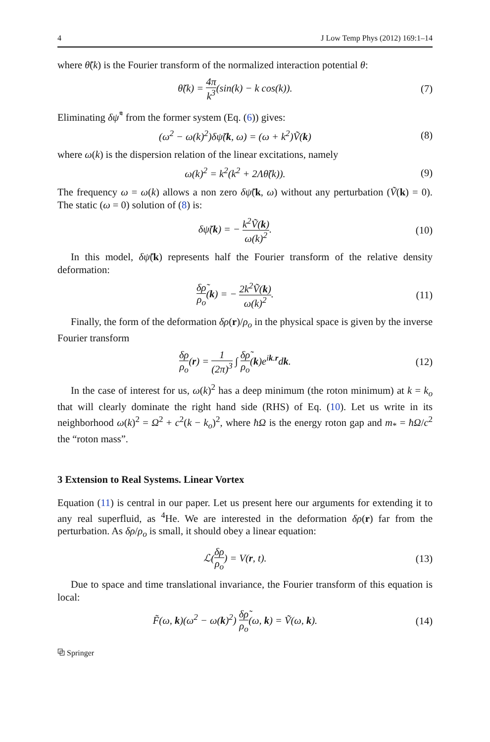4 J Low Temp Phys (2012) 169:1–14
where θ̃(k) is the Fourier transform of the normalized interaction potential θ:
θ̃(k) = 4π k<sup>3</sup>(sin(k) − k cos(k)).
(7)
Eliminating δψ̃<sup>*</sup> from the former system (Eq. (6)) gives:
(ω<sup>2</sup> − ω(k)<sup>2</sup>)δψ̃(k, ω) = (ω + k<sup>2</sup>)Ṽ(k)
(8)
where ω(k) is the dispersion relation of the linear excitations, namely
ω(k)<sup>2</sup> = k<sup>2</sup>(k<sup>2</sup> + 2Λθ̃(k)). (9)
The frequency ω = ω(k) allows a non zero δψ̃(k, ω) without any perturbation (Ṽ(k) = 0). The static (ω = 0) solution of (8) is:
δψ̃(k) = − k<sup>2</sup>Ṽ(k) ω(k)<sup>2</sup>.
(10)
In this model, δψ̃(k) represents half the Fourier transform of the relative density deformation:
δρ̃ ρ<sub>o</sub>(k) = − 2k<sup>2</sup>Ṽ(k) ω(k)<sup>2</sup>.
(11)
Finally, the form of the deformation δρ(r)/ρ<sub>o</sub> in the physical space is given by the inverse Fourier transform
δρ ρ<sub>o</sub>(r) = 1 (2π)<sup>3</sup> ∫ δρ̃ ρ<sub>o</sub>(k)e<sup>ik.r</sup>dk.
(12)
In the case of interest for us, ω(k)<sup>2</sup> has a deep minimum (the roton minimum) at k = k<sub>o</sub> that will clearly dominate the right hand side (RHS) of Eq. (10). Let us write in its neighborhood ω(k)<sup>2</sup> = Ω<sup>2</sup> + c<sup>2</sup>(k − k<sub>o</sub>)<sup>2</sup>, where ħΩ is the energy roton gap and m<sub>*</sub> = ħΩ/c<sup>2</sup> the “roton mass”.
3 Extension to Real Systems. Linear Vortex
Equation (11) is central in our paper. Let us present here our arguments for extending it to any real superfluid, as <sup>4</sup>He. We are interested in the deformation δρ(r) far from the perturbation. As δρ/ρ<sub>o</sub> is small, it should obey a linear equation:
ℒ(δρ ρ<sub>o</sub>) = V(r, t).
(13)
Due to space and time translational invariance, the Fourier transform of this equation is local:
F̃(ω, k)(ω<sup>2</sup> − ω(k)<sup>2</sup>) δρ̃ ρ<sub>o</sub>(ω, k) = Ṽ(ω, k).
(14)
⧉ Springer